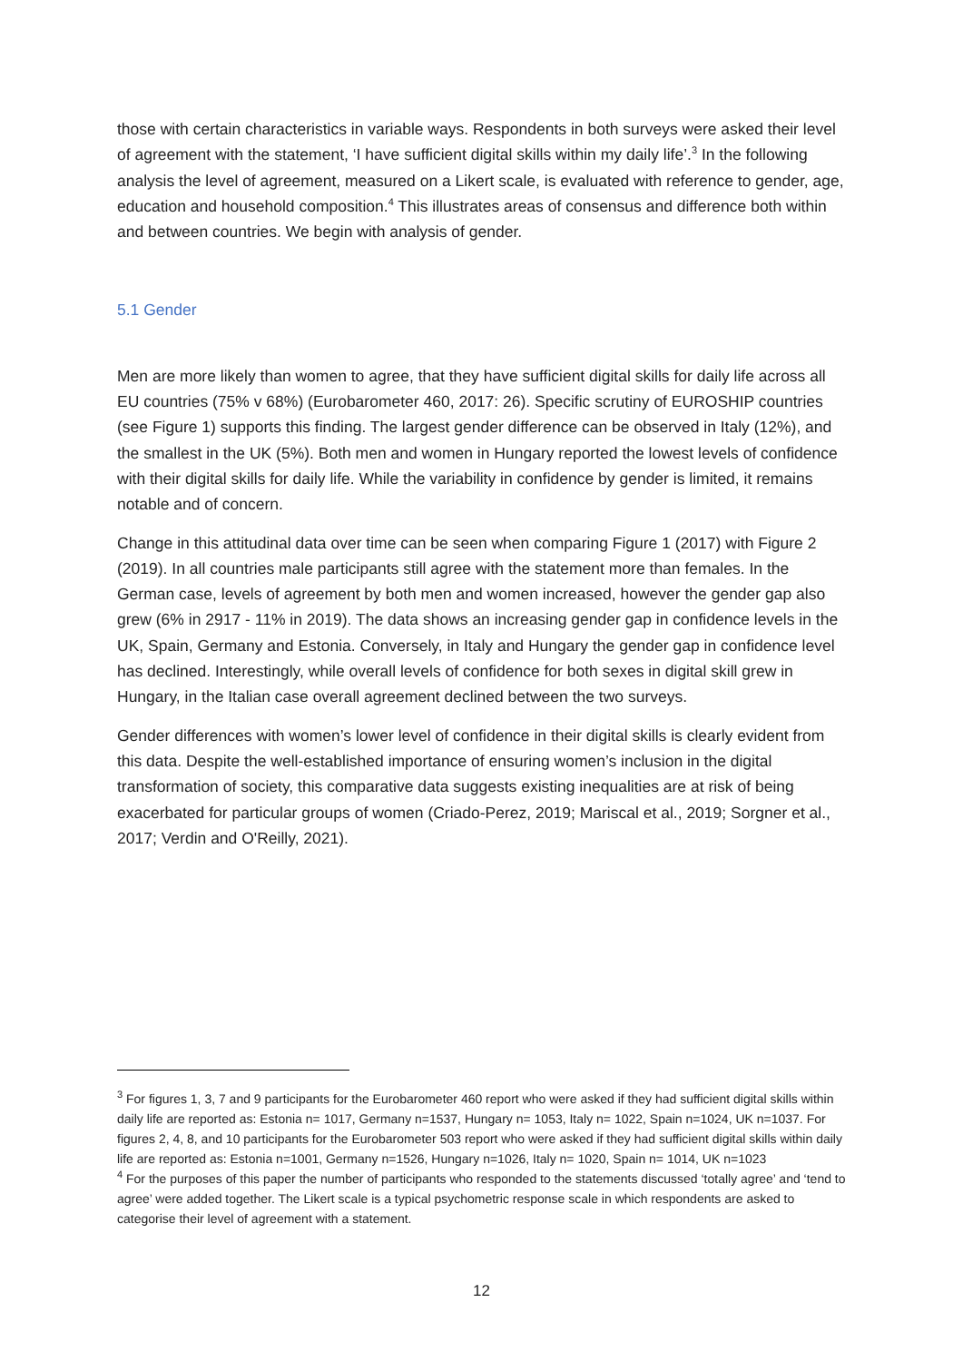those with certain characteristics in variable ways. Respondents in both surveys were asked their level of agreement with the statement, ‘I have sufficient digital skills within my daily life’.<sup>3</sup> In the following analysis the level of agreement, measured on a Likert scale, is evaluated with reference to gender, age, education and household composition.<sup>4</sup> This illustrates areas of consensus and difference both within and between countries. We begin with analysis of gender.
5.1 Gender
Men are more likely than women to agree, that they have sufficient digital skills for daily life across all EU countries (75% v 68%) (Eurobarometer 460, 2017: 26). Specific scrutiny of EUROSHIP countries (see Figure 1) supports this finding. The largest gender difference can be observed in Italy (12%), and the smallest in the UK (5%). Both men and women in Hungary reported the lowest levels of confidence with their digital skills for daily life. While the variability in confidence by gender is limited, it remains notable and of concern.
Change in this attitudinal data over time can be seen when comparing Figure 1 (2017) with Figure 2 (2019). In all countries male participants still agree with the statement more than females. In the German case, levels of agreement by both men and women increased, however the gender gap also grew (6% in 2917 - 11% in 2019). The data shows an increasing gender gap in confidence levels in the UK, Spain, Germany and Estonia. Conversely, in Italy and Hungary the gender gap in confidence level has declined. Interestingly, while overall levels of confidence for both sexes in digital skill grew in Hungary, in the Italian case overall agreement declined between the two surveys.
Gender differences with women’s lower level of confidence in their digital skills is clearly evident from this data. Despite the well-established importance of ensuring women’s inclusion in the digital transformation of society, this comparative data suggests existing inequalities are at risk of being exacerbated for particular groups of women (Criado-Perez, 2019; Mariscal et al., 2019; Sorgner et al., 2017; Verdin and O'Reilly, 2021).
<sup>3</sup> For figures 1, 3, 7 and 9 participants for the Eurobarometer 460 report who were asked if they had sufficient digital skills within daily life are reported as: Estonia n= 1017, Germany n=1537, Hungary n= 1053, Italy n= 1022, Spain n=1024, UK n=1037. For figures 2, 4, 8, and 10 participants for the Eurobarometer 503 report who were asked if they had sufficient digital skills within daily life are reported as: Estonia n=1001, Germany n=1526, Hungary n=1026, Italy n= 1020, Spain n= 1014, UK n=1023
<sup>4</sup> For the purposes of this paper the number of participants who responded to the statements discussed ‘totally agree’ and ‘tend to agree’ were added together. The Likert scale is a typical psychometric response scale in which respondents are asked to categorise their level of agreement with a statement.
12